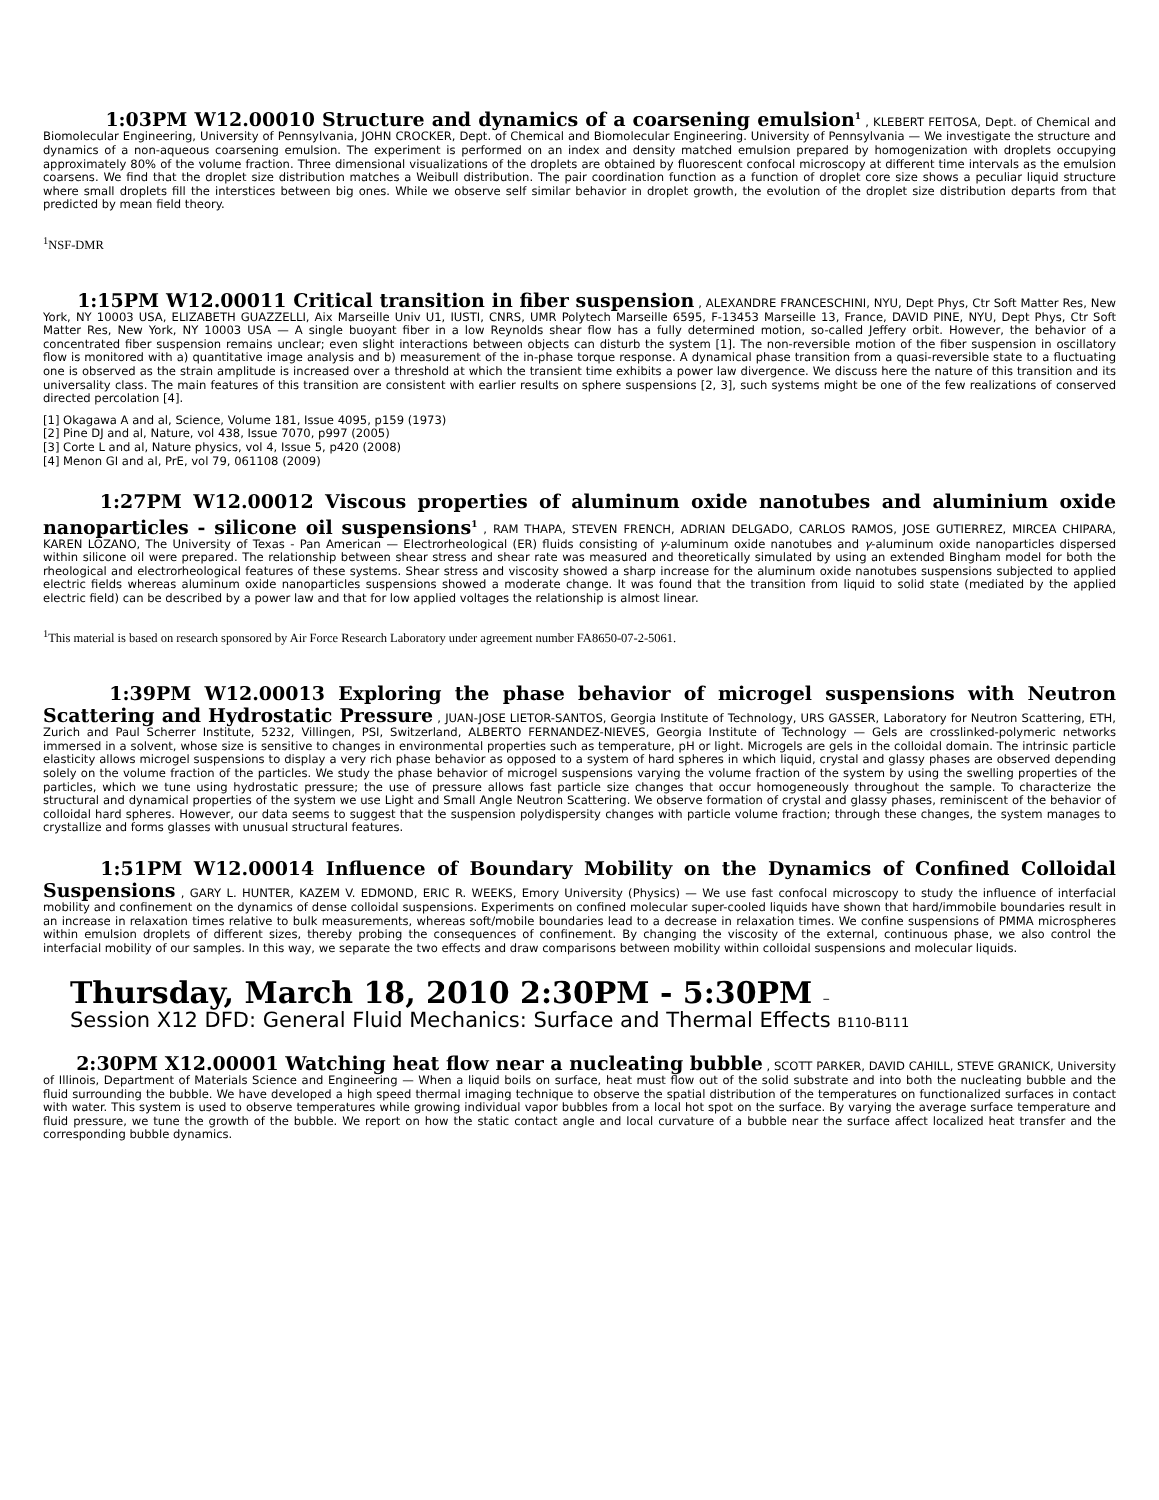1:03PM W12.00010 Structure and dynamics of a coarsening emulsion<sup>1</sup> , KLEBERT FEITOSA, Dept. of Chemical and Biomolecular Engineering, University of Pennsylvania, JOHN CROCKER, Dept. of Chemical and Biomolecular Engineering. University of Pennsylvania — We investigate the structure and dynamics of a non-aqueous coarsening emulsion. The experiment is performed on an index and density matched emulsion prepared by homogenization with droplets occupying approximately 80% of the volume fraction. Three dimensional visualizations of the droplets are obtained by fluorescent confocal microscopy at different time intervals as the emulsion coarsens. We find that the droplet size distribution matches a Weibull distribution. The pair coordination function as a function of droplet core size shows a peculiar liquid structure where small droplets fill the interstices between big ones. While we observe self similar behavior in droplet growth, the evolution of the droplet size distribution departs from that predicted by mean field theory.
<sup>1</sup> NSF-DMR
1:15PM W12.00011 Critical transition in fiber suspension , ALEXANDRE FRANCESCHINI, NYU, Dept Phys, Ctr Soft Matter Res, New York, NY 10003 USA, ELIZABETH GUAZZELLI, Aix Marseille Univ U1, IUSTI, CNRS, UMR Polytech Marseille 6595, F-13453 Marseille 13, France, DAVID PINE, NYU, Dept Phys, Ctr Soft Matter Res, New York, NY 10003 USA — A single buoyant fiber in a low Reynolds shear flow has a fully determined motion, so-called Jeffery orbit. However, the behavior of a concentrated fiber suspension remains unclear; even slight interactions between objects can disturb the system [1]. The non-reversible motion of the fiber suspension in oscillatory flow is monitored with a) quantitative image analysis and b) measurement of the in-phase torque response. A dynamical phase transition from a quasi-reversible state to a fluctuating one is observed as the strain amplitude is increased over a threshold at which the transient time exhibits a power law divergence. We discuss here the nature of this transition and its universality class. The main features of this transition are consistent with earlier results on sphere suspensions [2, 3], such systems might be one of the few realizations of conserved directed percolation [4].
[1] Okagawa A and al, Science, Volume 181, Issue 4095, p159 (1973)
[2] Pine DJ and al, Nature, vol 438, Issue 7070, p997 (2005)
[3] Corte L and al, Nature physics, vol 4, Issue 5, p420 (2008)
[4] Menon GI and al, PrE, vol 79, 061108 (2009)
1:27PM W12.00012 Viscous properties of aluminum oxide nanotubes and aluminium oxide nanoparticles - silicone oil suspensions<sup>1</sup> , RAM THAPA, STEVEN FRENCH, ADRIAN DELGADO, CARLOS RAMOS, JOSE GUTIERREZ, MIRCEA CHIPARA, KAREN LOZANO, The University of Texas - Pan American — Electrorheological (ER) fluids consisting of γ-aluminum oxide nanotubes and γ-aluminum oxide nanoparticles dispersed within silicone oil were prepared. The relationship between shear stress and shear rate was measured and theoretically simulated by using an extended Bingham model for both the rheological and electrorheological features of these systems. Shear stress and viscosity showed a sharp increase for the aluminum oxide nanotubes suspensions subjected to applied electric fields whereas aluminum oxide nanoparticles suspensions showed a moderate change. It was found that the transition from liquid to solid state (mediated by the applied electric field) can be described by a power law and that for low applied voltages the relationship is almost linear.
<sup>1</sup> This material is based on research sponsored by Air Force Research Laboratory under agreement number FA8650-07-2-5061.
1:39PM W12.00013 Exploring the phase behavior of microgel suspensions with Neutron Scattering and Hydrostatic Pressure , JUAN-JOSE LIETOR-SANTOS, Georgia Institute of Technology, URS GASSER, Laboratory for Neutron Scattering, ETH, Zurich and Paul Scherrer Institute, 5232, Villingen, PSI, Switzerland, ALBERTO FERNANDEZ-NIEVES, Georgia Institute of Technology — Gels are crosslinked-polymeric networks immersed in a solvent, whose size is sensitive to changes in environmental properties such as temperature, pH or light. Microgels are gels in the colloidal domain. The intrinsic particle elasticity allows microgel suspensions to display a very rich phase behavior as opposed to a system of hard spheres in which liquid, crystal and glassy phases are observed depending solely on the volume fraction of the particles. We study the phase behavior of microgel suspensions varying the volume fraction of the system by using the swelling properties of the particles, which we tune using hydrostatic pressure; the use of pressure allows fast particle size changes that occur homogeneously throughout the sample. To characterize the structural and dynamical properties of the system we use Light and Small Angle Neutron Scattering. We observe formation of crystal and glassy phases, reminiscent of the behavior of colloidal hard spheres. However, our data seems to suggest that the suspension polydispersity changes with particle volume fraction; through these changes, the system manages to crystallize and forms glasses with unusual structural features.
1:51PM W12.00014 Influence of Boundary Mobility on the Dynamics of Confined Colloidal Suspensions , GARY L. HUNTER, KAZEM V. EDMOND, ERIC R. WEEKS, Emory University (Physics) — We use fast confocal microscopy to study the influence of interfacial mobility and confinement on the dynamics of dense colloidal suspensions. Experiments on confined molecular super-cooled liquids have shown that hard/immobile boundaries result in an increase in relaxation times relative to bulk measurements, whereas soft/mobile boundaries lead to a decrease in relaxation times. We confine suspensions of PMMA microspheres within emulsion droplets of different sizes, thereby probing the consequences of confinement. By changing the viscosity of the external, continuous phase, we also control the interfacial mobility of our samples. In this way, we separate the two effects and draw comparisons between mobility within colloidal suspensions and molecular liquids.
Thursday, March 18, 2010 2:30PM - 5:30PM –
Session X12 DFD: General Fluid Mechanics: Surface and Thermal Effects B110-B111
2:30PM X12.00001 Watching heat flow near a nucleating bubble , SCOTT PARKER, DAVID CAHILL, STEVE GRANICK, University of Illinois, Department of Materials Science and Engineering — When a liquid boils on surface, heat must flow out of the solid substrate and into both the nucleating bubble and the fluid surrounding the bubble. We have developed a high speed thermal imaging technique to observe the spatial distribution of the temperatures on functionalized surfaces in contact with water. This system is used to observe temperatures while growing individual vapor bubbles from a local hot spot on the surface. By varying the average surface temperature and fluid pressure, we tune the growth of the bubble. We report on how the static contact angle and local curvature of a bubble near the surface affect localized heat transfer and the corresponding bubble dynamics.